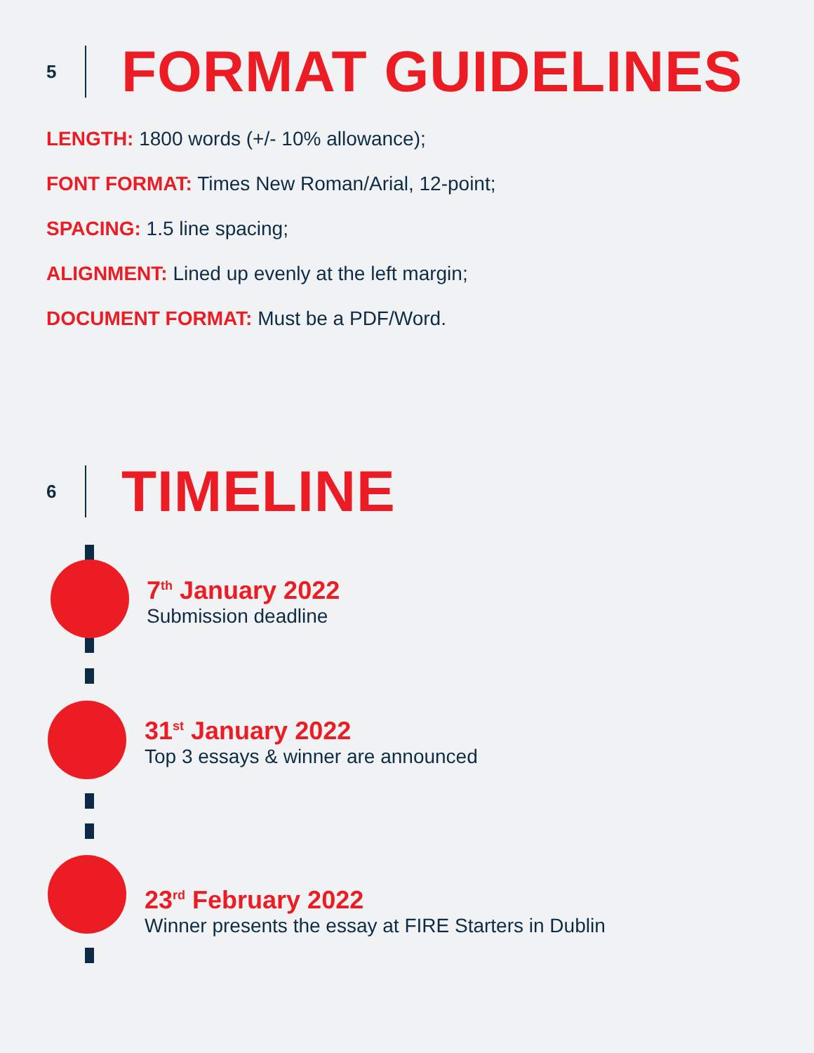5 FORMAT GUIDELINES
LENGTH: 1800 words (+/- 10% allowance);
FONT FORMAT: Times New Roman/Arial, 12-point;
SPACING: 1.5 line spacing;
ALIGNMENT: Lined up evenly at the left margin;
DOCUMENT FORMAT: Must be a PDF/Word.
6 TIMELINE
7<sup>th</sup> January 2022
Submission deadline
31<sup>st</sup> January 2022
Top 3 essays & winner are announced
23<sup>rd</sup> February 2022
Winner presents the essay at FIRE Starters in Dublin